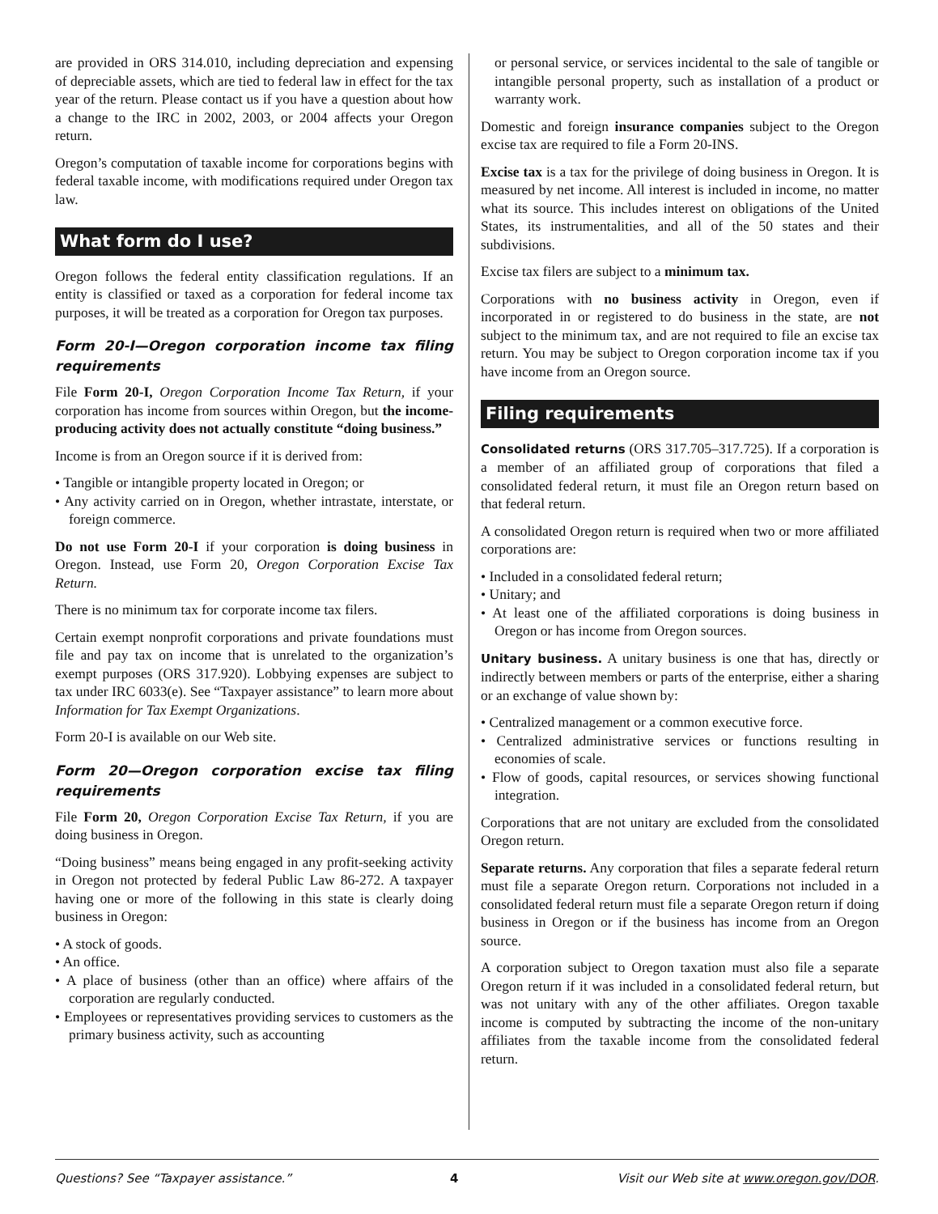are provided in ORS 314.010, including depreciation and expensing of depreciable assets, which are tied to federal law in effect for the tax year of the return. Please contact us if you have a question about how a change to the IRC in 2002, 2003, or 2004 affects your Oregon return.
Oregon’s computation of taxable income for corporations begins with federal taxable income, with modifications required under Oregon tax law.
What form do I use?
Oregon follows the federal entity classification regulations. If an entity is classified or taxed as a corporation for federal income tax purposes, it will be treated as a corporation for Oregon tax purposes.
Form 20-I—Oregon corporation income tax filing requirements
File Form 20-I, Oregon Corporation Income Tax Return, if your corporation has income from sources within Oregon, but the income-producing activity does not actually constitute “doing business.”
Income is from an Oregon source if it is derived from:
• Tangible or intangible property located in Oregon; or
• Any activity carried on in Oregon, whether intrastate, interstate, or foreign commerce.
Do not use Form 20-I if your corporation is doing business in Oregon. Instead, use Form 20, Oregon Corporation Excise Tax Return.
There is no minimum tax for corporate income tax filers.
Certain exempt nonprofit corporations and private foundations must file and pay tax on income that is unrelated to the organization’s exempt purposes (ORS 317.920). Lobbying expenses are subject to tax under IRC 6033(e). See “Taxpayer assistance” to learn more about Information for Tax Exempt Organizations.
Form 20-I is available on our Web site.
Form 20—Oregon corporation excise tax filing requirements
File Form 20, Oregon Corporation Excise Tax Return, if you are doing business in Oregon.
“Doing business” means being engaged in any profit-seeking activity in Oregon not protected by federal Public Law 86-272. A taxpayer having one or more of the following in this state is clearly doing business in Oregon:
• A stock of goods.
• An office.
• A place of business (other than an office) where affairs of the corporation are regularly conducted.
• Employees or representatives providing services to customers as the primary business activity, such as accounting
or personal service, or services incidental to the sale of tangible or intangible personal property, such as installation of a product or warranty work.
Domestic and foreign insurance companies subject to the Oregon excise tax are required to file a Form 20-INS.
Excise tax is a tax for the privilege of doing business in Oregon. It is measured by net income. All interest is included in income, no matter what its source. This includes interest on obligations of the United States, its instrumentalities, and all of the 50 states and their subdivisions.
Excise tax filers are subject to a minimum tax.
Corporations with no business activity in Oregon, even if incorporated in or registered to do business in the state, are not subject to the minimum tax, and are not required to file an excise tax return. You may be subject to Oregon corporation income tax if you have income from an Oregon source.
Filing requirements
Consolidated returns (ORS 317.705–317.725). If a corporation is a member of an affiliated group of corporations that filed a consolidated federal return, it must file an Oregon return based on that federal return.
A consolidated Oregon return is required when two or more affiliated corporations are:
• Included in a consolidated federal return;
• Unitary; and
• At least one of the affiliated corporations is doing business in Oregon or has income from Oregon sources.
Unitary business. A unitary business is one that has, directly or indirectly between members or parts of the enterprise, either a sharing or an exchange of value shown by:
• Centralized management or a common executive force.
• Centralized administrative services or functions resulting in economies of scale.
• Flow of goods, capital resources, or services showing functional integration.
Corporations that are not unitary are excluded from the consolidated Oregon return.
Separate returns. Any corporation that files a separate federal return must file a separate Oregon return. Corporations not included in a consolidated federal return must file a separate Oregon return if doing business in Oregon or if the business has income from an Oregon source.
A corporation subject to Oregon taxation must also file a separate Oregon return if it was included in a consolidated federal return, but was not unitary with any of the other affiliates. Oregon taxable income is computed by subtracting the income of the non-unitary affiliates from the taxable income from the consolidated federal return.
Questions? See “Taxpayer assistance.” 4 Visit our Web site at www.oregon.gov/DOR.